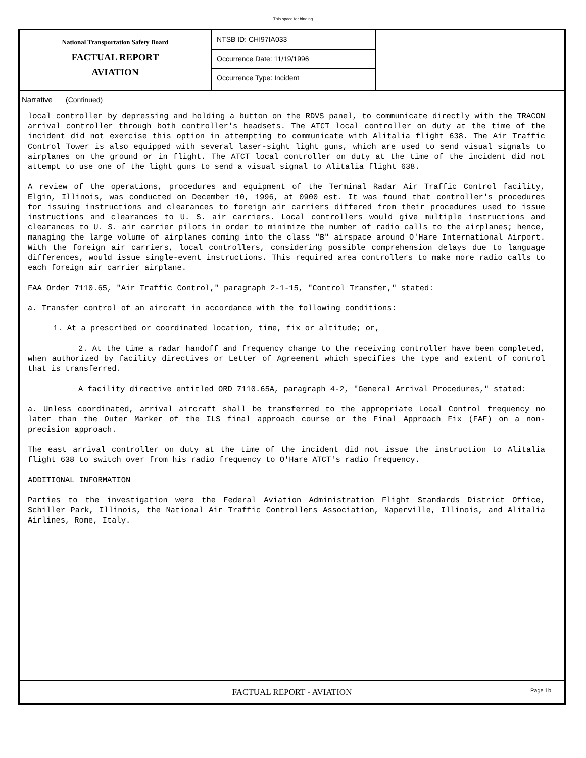This space for binding
National Transportation Safety Board
FACTUAL REPORT
AVIATION
NTSB ID: CHI97IA033
Occurrence Date: 11/19/1996
Occurrence Type: Incident
Narrative (Continued)
local controller by depressing and holding a button on the RDVS panel, to communicate directly with the TRACON arrival controller through both controller's headsets. The ATCT local controller on duty at the time of the incident did not exercise this option in attempting to communicate with Alitalia flight 638. The Air Traffic Control Tower is also equipped with several laser-sight light guns, which are used to send visual signals to airplanes on the ground or in flight. The ATCT local controller on duty at the time of the incident did not attempt to use one of the light guns to send a visual signal to Alitalia flight 638.
A review of the operations, procedures and equipment of the Terminal Radar Air Traffic Control facility, Elgin, Illinois, was conducted on December 10, 1996, at 0900 est. It was found that controller's procedures for issuing instructions and clearances to foreign air carriers differed from their procedures used to issue instructions and clearances to U. S. air carriers. Local controllers would give multiple instructions and clearances to U. S. air carrier pilots in order to minimize the number of radio calls to the airplanes; hence, managing the large volume of airplanes coming into the class "B" airspace around O'Hare International Airport. With the foreign air carriers, local controllers, considering possible comprehension delays due to language differences, would issue single-event instructions. This required area controllers to make more radio calls to each foreign air carrier airplane.
FAA Order 7110.65, "Air Traffic Control," paragraph 2-1-15, "Control Transfer," stated:
a. Transfer control of an aircraft in accordance with the following conditions:
1. At a prescribed or coordinated location, time, fix or altitude; or,
2. At the time a radar handoff and frequency change to the receiving controller have been completed, when authorized by facility directives or Letter of Agreement which specifies the type and extent of control that is transferred.
A facility directive entitled ORD 7110.65A, paragraph 4-2, "General Arrival Procedures," stated:
a. Unless coordinated, arrival aircraft shall be transferred to the appropriate Local Control frequency no later than the Outer Marker of the ILS final approach course or the Final Approach Fix (FAF) on a non-precision approach.
The east arrival controller on duty at the time of the incident did not issue the instruction to Alitalia flight 638 to switch over from his radio frequency to O'Hare ATCT's radio frequency.
ADDITIONAL INFORMATION
Parties to the investigation were the Federal Aviation Administration Flight Standards District Office, Schiller Park, Illinois, the National Air Traffic Controllers Association, Naperville, Illinois, and Alitalia Airlines, Rome, Italy.
FACTUAL REPORT - AVIATION
Page 1b